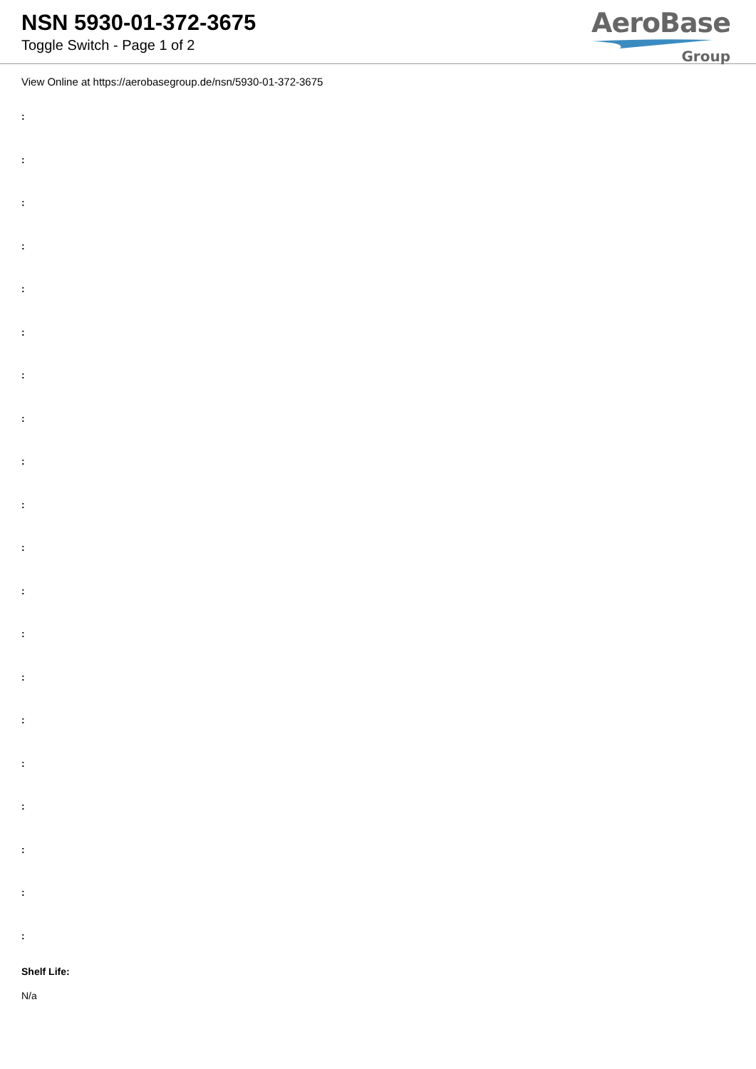NSN 5930-01-372-3675
Toggle Switch - Page 1 of 2
AeroBase
Group
View Online at https://aerobasegroup.de/nsn/5930-01-372-3675
:
:
:
:
:
:
:
:
:
:
:
:
:
:
:
:
:
:
:
:
Shelf Life:
N/a